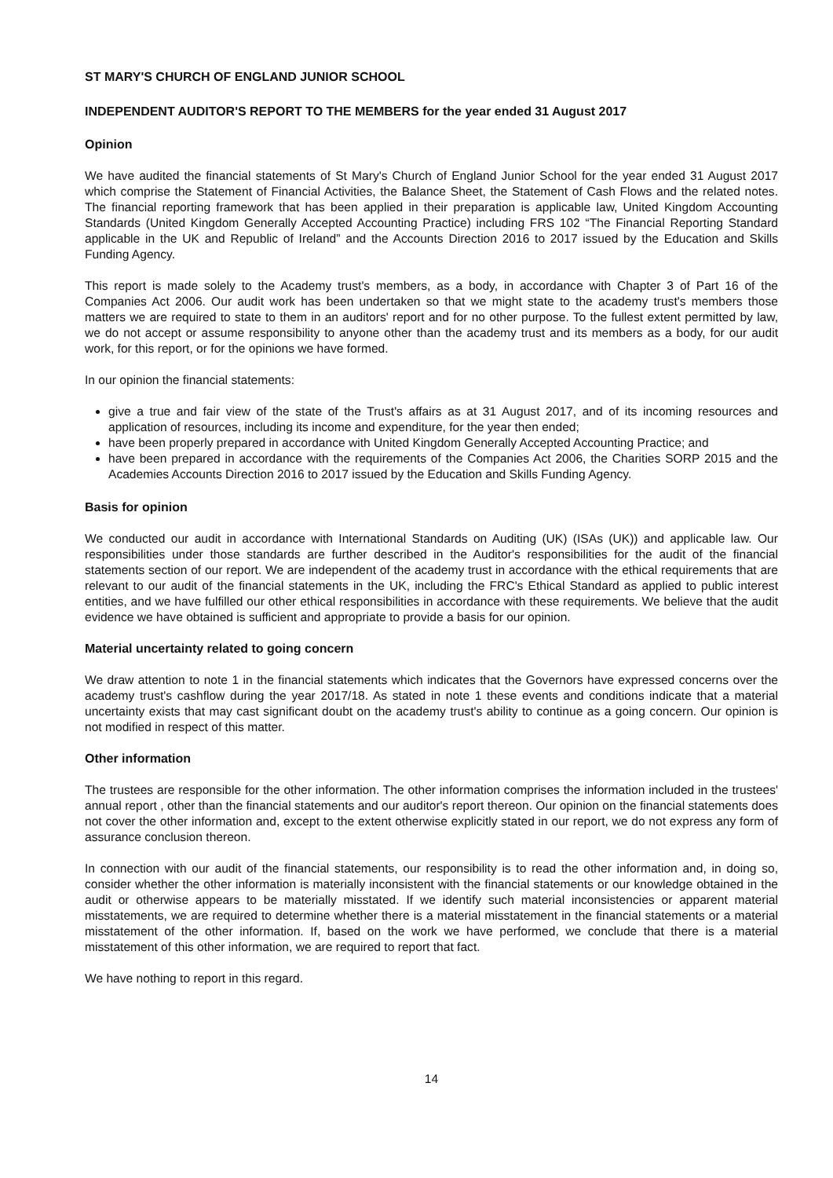ST MARY'S CHURCH OF ENGLAND JUNIOR SCHOOL
INDEPENDENT AUDITOR'S REPORT TO THE MEMBERS for the year ended 31 August 2017
Opinion
We have audited the financial statements of St Mary's Church of England Junior School for the year ended 31 August 2017 which comprise the Statement of Financial Activities, the Balance Sheet, the Statement of Cash Flows and the related notes. The financial reporting framework that has been applied in their preparation is applicable law, United Kingdom Accounting Standards (United Kingdom Generally Accepted Accounting Practice) including FRS 102 “The Financial Reporting Standard applicable in the UK and Republic of Ireland” and the Accounts Direction 2016 to 2017 issued by the Education and Skills Funding Agency.
This report is made solely to the Academy trust's members, as a body, in accordance with Chapter 3 of Part 16 of the Companies Act 2006. Our audit work has been undertaken so that we might state to the academy trust's members those matters we are required to state to them in an auditors' report and for no other purpose. To the fullest extent permitted by law, we do not accept or assume responsibility to anyone other than the academy trust and its members as a body, for our audit work, for this report, or for the opinions we have formed.
In our opinion the financial statements:
give a true and fair view of the state of the Trust's affairs as at 31 August 2017, and of its incoming resources and application of resources, including its income and expenditure, for the year then ended;
have been properly prepared in accordance with United Kingdom Generally Accepted Accounting Practice; and
have been prepared in accordance with the requirements of the Companies Act 2006, the Charities SORP 2015 and the Academies Accounts Direction 2016 to 2017 issued by the Education and Skills Funding Agency.
Basis for opinion
We conducted our audit in accordance with International Standards on Auditing (UK) (ISAs (UK)) and applicable law. Our responsibilities under those standards are further described in the Auditor's responsibilities for the audit of the financial statements section of our report. We are independent of the academy trust in accordance with the ethical requirements that are relevant to our audit of the financial statements in the UK, including the FRC's Ethical Standard as applied to public interest entities, and we have fulfilled our other ethical responsibilities in accordance with these requirements. We believe that the audit evidence we have obtained is sufficient and appropriate to provide a basis for our opinion.
Material uncertainty related to going concern
We draw attention to note 1 in the financial statements which indicates that the Governors have expressed concerns over the academy trust's cashflow during the year 2017/18. As stated in note 1 these events and conditions indicate that a material uncertainty exists that may cast significant doubt on the academy trust's ability to continue as a going concern. Our opinion is not modified in respect of this matter.
Other information
The trustees are responsible for the other information. The other information comprises the information included in the trustees' annual report , other than the financial statements and our auditor's report thereon. Our opinion on the financial statements does not cover the other information and, except to the extent otherwise explicitly stated in our report, we do not express any form of assurance conclusion thereon.
In connection with our audit of the financial statements, our responsibility is to read the other information and, in doing so, consider whether the other information is materially inconsistent with the financial statements or our knowledge obtained in the audit or otherwise appears to be materially misstated. If we identify such material inconsistencies or apparent material misstatements, we are required to determine whether there is a material misstatement in the financial statements or a material misstatement of the other information. If, based on the work we have performed, we conclude that there is a material misstatement of this other information, we are required to report that fact.
We have nothing to report in this regard.
14